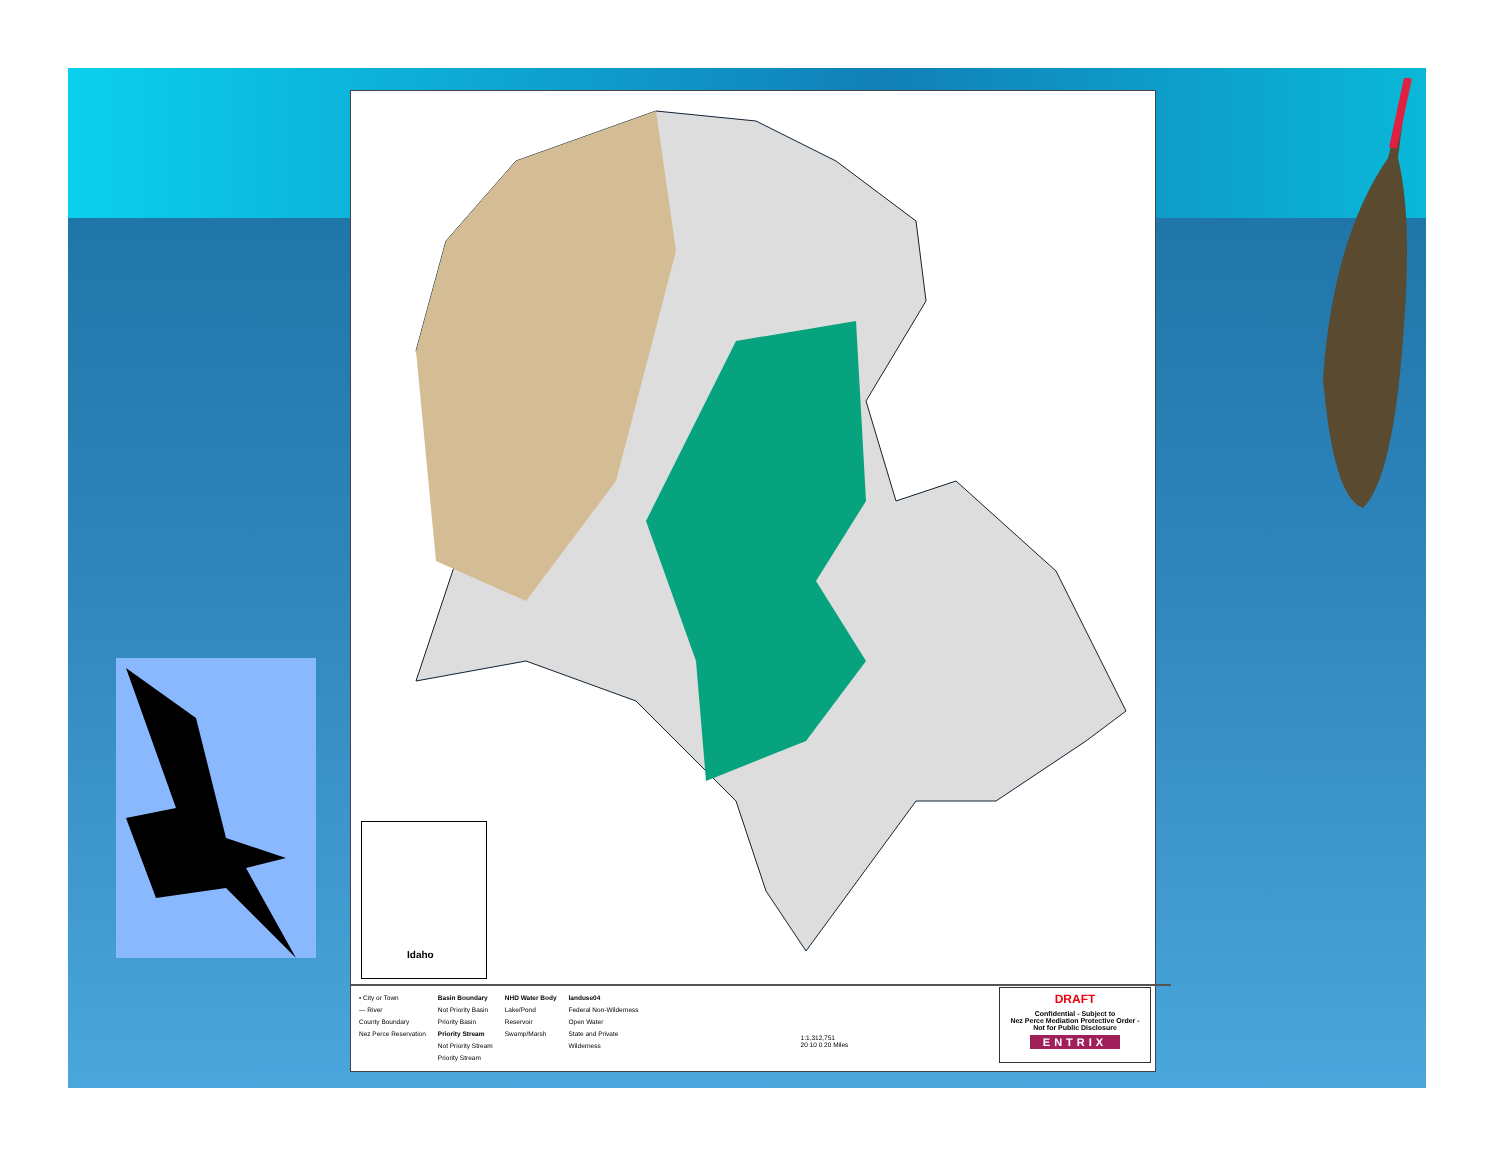Idaho
• City or Town
— River
County Boundary
Nez Perce Reservation
Basin Boundary
Not Priority Basin
Priority Basin
Priority Stream
Not Priority Stream
Priority Stream
NHD Water Body
Lake/Pond
Reservoir
Swamp/Marsh
landuse04
Federal Non-Wilderness
Open Water
State and Private
Wilderness
1:1,312,751
20 10 0 20 Miles
DRAFT
Confidential - Subject to
Nez Perce Mediation Protective Order -
Not for Public Disclosure
ENTRIX